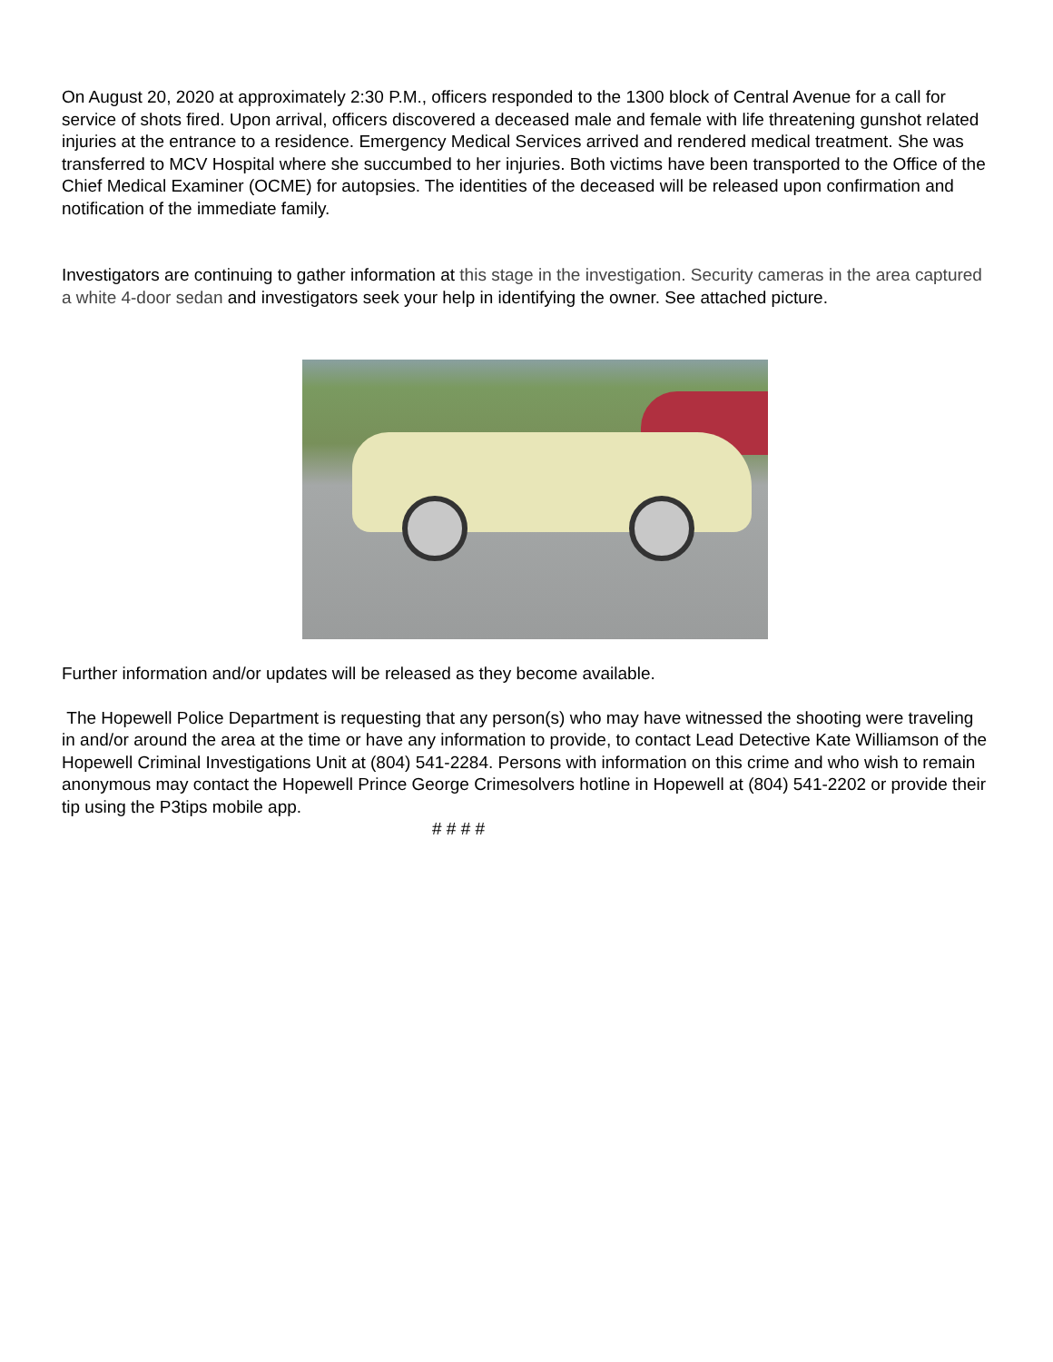On August 20, 2020 at approximately 2:30 P.M., officers responded to the 1300 block of Central Avenue for a call for service of shots fired. Upon arrival, officers discovered a deceased male and female with life threatening gunshot related injuries at the entrance to a residence. Emergency Medical Services arrived and rendered medical treatment. She was transferred to MCV Hospital where she succumbed to her injuries. Both victims have been transported to the Office of the Chief Medical Examiner (OCME) for autopsies. The identities of the deceased will be released upon confirmation and notification of the immediate family.
Investigators are continuing to gather information at this stage in the investigation. Security cameras in the area captured a white 4-door sedan and investigators seek your help in identifying the owner. See attached picture.
Further information and/or updates will be released as they become available.
The Hopewell Police Department is requesting that any person(s) who may have witnessed the shooting were traveling in and/or around the area at the time or have any information to provide, to contact Lead Detective Kate Williamson of the Hopewell Criminal Investigations Unit at (804) 541-2284. Persons with information on this crime and who wish to remain anonymous may contact the Hopewell Prince George Crimesolvers hotline in Hopewell at (804) 541-2202 or provide their tip using the P3tips mobile app.
# # # #